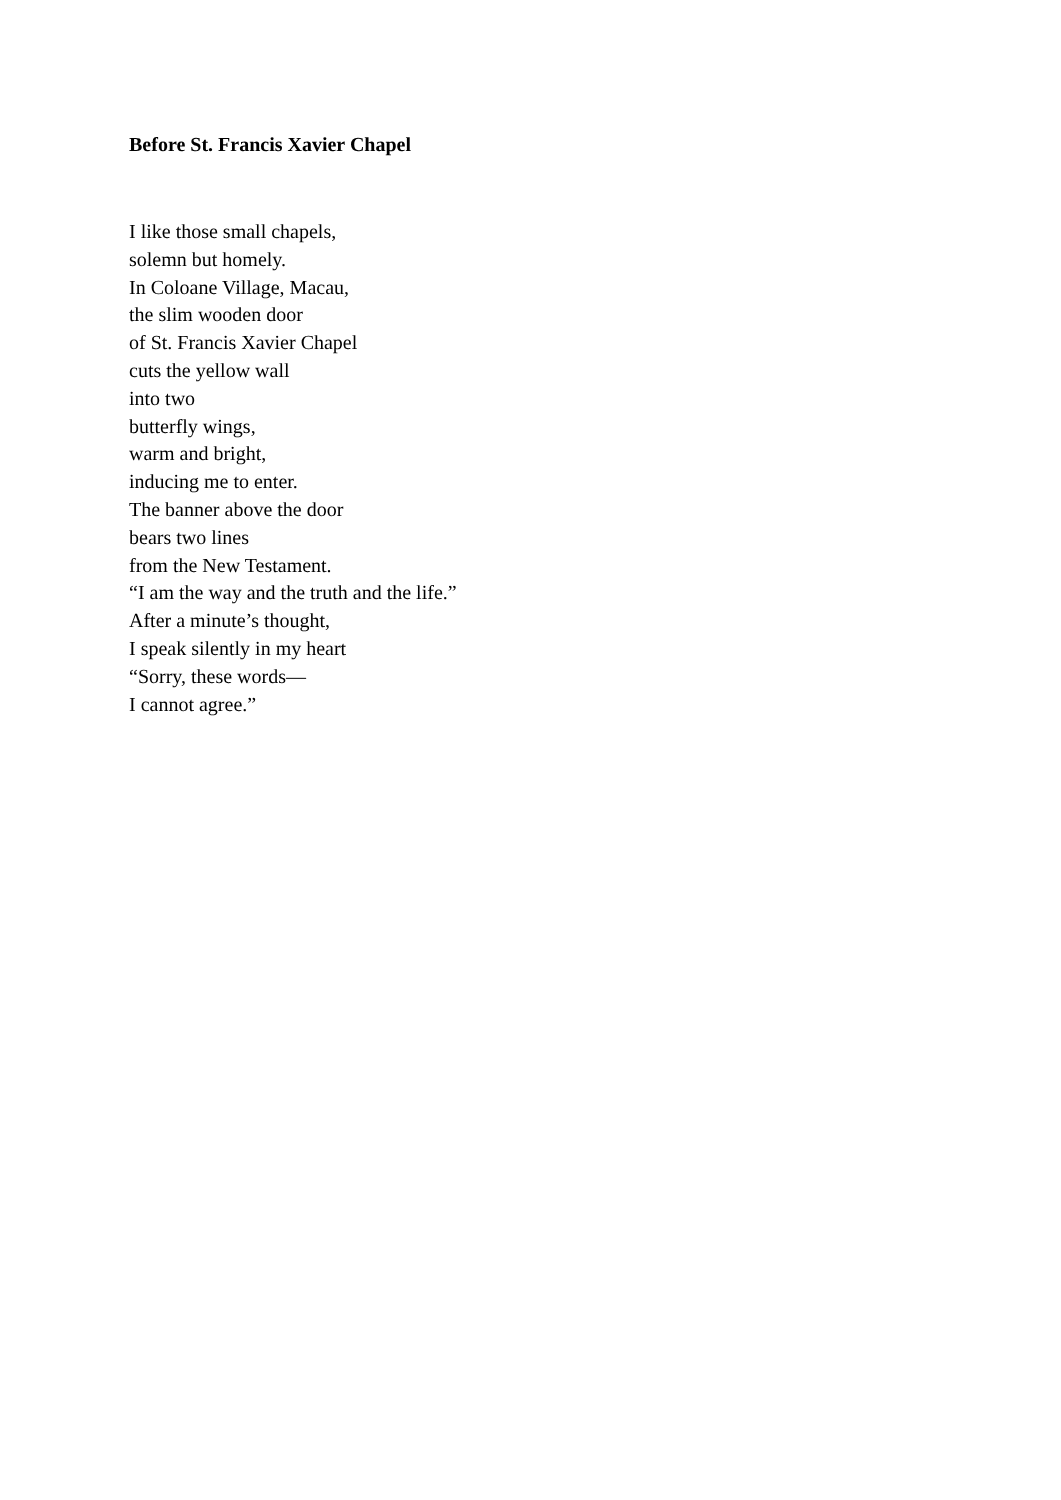Before St. Francis Xavier Chapel
I like those small chapels,
solemn but homely.
In Coloane Village, Macau,
the slim wooden door
of St. Francis Xavier Chapel
cuts the yellow wall
into two
butterfly wings,
warm and bright,
inducing me to enter.
The banner above the door
bears two lines
from the New Testament.
“I am the way and the truth and the life.”
After a minute’s thought,
I speak silently in my heart
“Sorry, these words—
I cannot agree.”